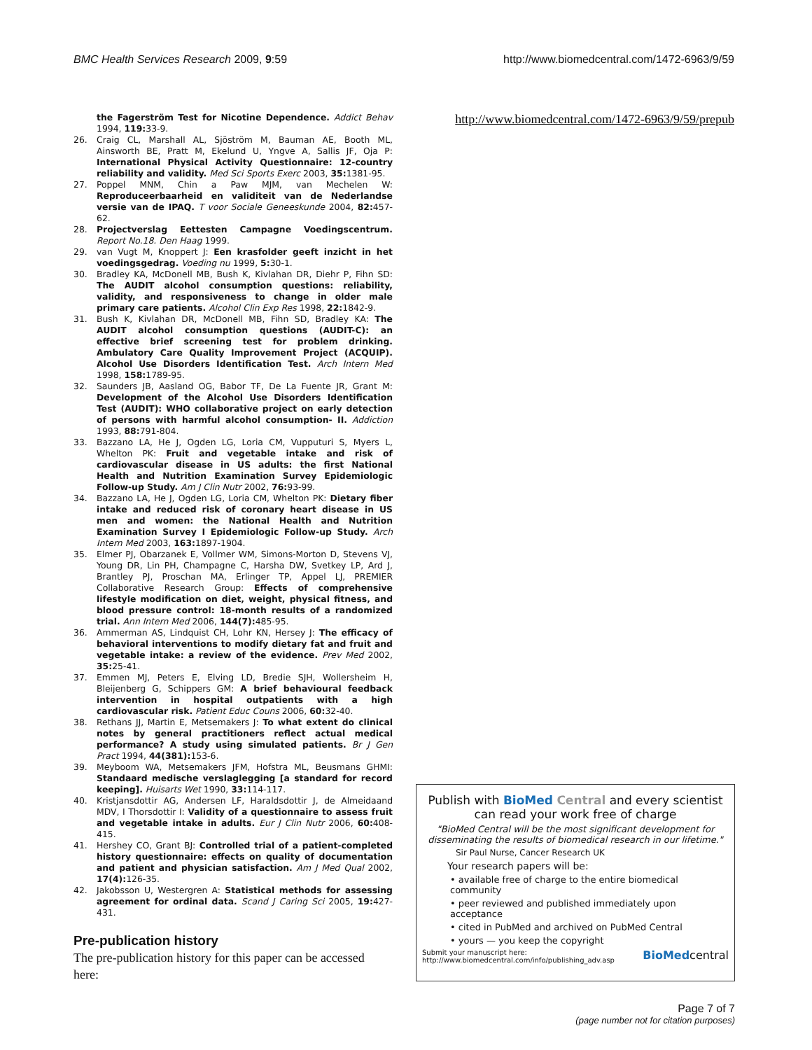BMC Health Services Research 2009, 9:59
http://www.biomedcentral.com/1472-6963/9/59
the Fagerström Test for Nicotine Dependence. Addict Behav 1994, 119: 33-9.
26. Craig CL, Marshall AL, Sjöström M, Bauman AE, Booth ML, Ainsworth BE, Pratt M, Ekelund U, Yngve A, Sallis JF, Oja P: International Physical Activity Questionnaire: 12-country reliability and validity. Med Sci Sports Exerc 2003, 35: 1381-95.
27. Poppel MNM, Chin a Paw MJM, van Mechelen W: Reproduceerbaarheid en validiteit van de Nederlandse versie van de IPAQ. T voor Sociale Geneeskunde 2004, 82: 457-62.
28. Projectverslag Eettesten Campagne Voedingscentrum. Report No.18. Den Haag 1999.
29. van Vugt M, Knoppert J: Een krasfolder geeft inzicht in het voedingsgedrag. Voeding nu 1999, 5: 30-1.
30. Bradley KA, McDonell MB, Bush K, Kivlahan DR, Diehr P, Fihn SD: The AUDIT alcohol consumption questions: reliability, validity, and responsiveness to change in older male primary care patients. Alcohol Clin Exp Res 1998, 22: 1842-9.
31. Bush K, Kivlahan DR, McDonell MB, Fihn SD, Bradley KA: The AUDIT alcohol consumption questions (AUDIT-C): an effective brief screening test for problem drinking. Ambulatory Care Quality Improvement Project (ACQUIP). Alcohol Use Disorders Identification Test. Arch Intern Med 1998, 158: 1789-95.
32. Saunders JB, Aasland OG, Babor TF, De La Fuente JR, Grant M: Development of the Alcohol Use Disorders Identification Test (AUDIT): WHO collaborative project on early detection of persons with harmful alcohol consumption- II. Addiction 1993, 88: 791-804.
33. Bazzano LA, He J, Ogden LG, Loria CM, Vupputuri S, Myers L, Whelton PK: Fruit and vegetable intake and risk of cardiovascular disease in US adults: the first National Health and Nutrition Examination Survey Epidemiologic Follow-up Study. Am J Clin Nutr 2002, 76: 93-99.
34. Bazzano LA, He J, Ogden LG, Loria CM, Whelton PK: Dietary fiber intake and reduced risk of coronary heart disease in US men and women: the National Health and Nutrition Examination Survey I Epidemiologic Follow-up Study. Arch Intern Med 2003, 163: 1897-1904.
35. Elmer PJ, Obarzanek E, Vollmer WM, Simons-Morton D, Stevens VJ, Young DR, Lin PH, Champagne C, Harsha DW, Svetkey LP, Ard J, Brantley PJ, Proschan MA, Erlinger TP, Appel LJ, PREMIER Collaborative Research Group: Effects of comprehensive lifestyle modification on diet, weight, physical fitness, and blood pressure control: 18-month results of a randomized trial. Ann Intern Med 2006, 144(7): 485-95.
36. Ammerman AS, Lindquist CH, Lohr KN, Hersey J: The efficacy of behavioral interventions to modify dietary fat and fruit and vegetable intake: a review of the evidence. Prev Med 2002, 35: 25-41.
37. Emmen MJ, Peters E, Elving LD, Bredie SJH, Wollersheim H, Bleijenberg G, Schippers GM: A brief behavioural feedback intervention in hospital outpatients with a high cardiovascular risk. Patient Educ Couns 2006, 60: 32-40.
38. Rethans JJ, Martin E, Metsemakers J: To what extent do clinical notes by general practitioners reflect actual medical performance? A study using simulated patients. Br J Gen Pract 1994, 44(381): 153-6.
39. Meyboom WA, Metsemakers JFM, Hofstra ML, Beusmans GHMI: Standaard medische verslaglegging [a standard for record keeping]. Huisarts Wet 1990, 33: 114-117.
40. Kristjansdottir AG, Andersen LF, Haraldsdottir J, de Almeidaand MDV, I Thorsdottir I: Validity of a questionnaire to assess fruit and vegetable intake in adults. Eur J Clin Nutr 2006, 60: 408-415.
41. Hershey CO, Grant BJ: Controlled trial of a patient-completed history questionnaire: effects on quality of documentation and patient and physician satisfaction. Am J Med Qual 2002, 17(4): 126-35.
42. Jakobsson U, Westergren A: Statistical methods for assessing agreement for ordinal data. Scand J Caring Sci 2005, 19: 427-431.
Pre-publication history
The pre-publication history for this paper can be accessed here:
http://www.biomedcentral.com/1472-6963/9/59/prepub
Publish with BioMed Central and every scientist can read your work free of charge
"BioMed Central will be the most significant development for disseminating the results of biomedical research in our lifetime."
Sir Paul Nurse, Cancer Research UK
Your research papers will be:
• available free of charge to the entire biomedical community
• peer reviewed and published immediately upon acceptance
• cited in PubMed and archived on PubMed Central
• yours — you keep the copyright
Submit your manuscript here:
http://www.biomedcentral.com/info/publishing_adv.asp
BioMedcentral
Page 7 of 7
(page number not for citation purposes)